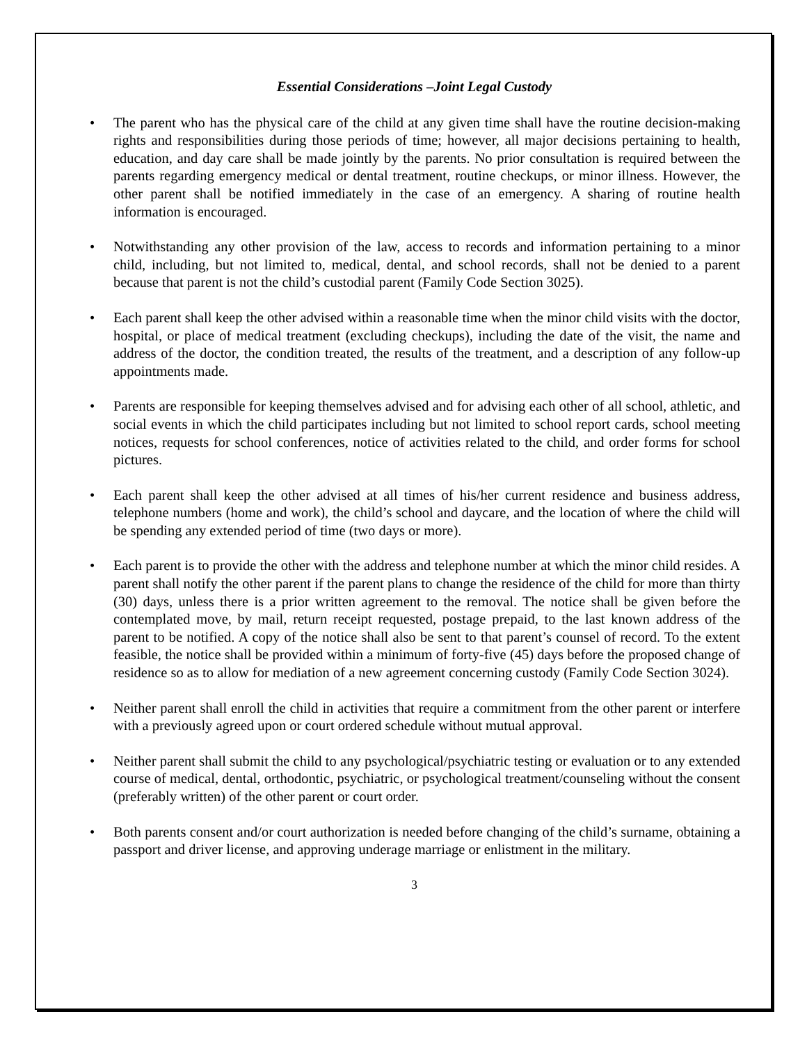Essential Considerations –Joint Legal Custody
• The parent who has the physical care of the child at any given time shall have the routine decision-making rights and responsibilities during those periods of time; however, all major decisions pertaining to health, education, and day care shall be made jointly by the parents. No prior consultation is required between the parents regarding emergency medical or dental treatment, routine checkups, or minor illness. However, the other parent shall be notified immediately in the case of an emergency. A sharing of routine health information is encouraged.
• Notwithstanding any other provision of the law, access to records and information pertaining to a minor child, including, but not limited to, medical, dental, and school records, shall not be denied to a parent because that parent is not the child’s custodial parent (Family Code Section 3025).
• Each parent shall keep the other advised within a reasonable time when the minor child visits with the doctor, hospital, or place of medical treatment (excluding checkups), including the date of the visit, the name and address of the doctor, the condition treated, the results of the treatment, and a description of any follow-up appointments made.
• Parents are responsible for keeping themselves advised and for advising each other of all school, athletic, and social events in which the child participates including but not limited to school report cards, school meeting notices, requests for school conferences, notice of activities related to the child, and order forms for school pictures.
• Each parent shall keep the other advised at all times of his/her current residence and business address, telephone numbers (home and work), the child’s school and daycare, and the location of where the child will be spending any extended period of time (two days or more).
• Each parent is to provide the other with the address and telephone number at which the minor child resides. A parent shall notify the other parent if the parent plans to change the residence of the child for more than thirty (30) days, unless there is a prior written agreement to the removal. The notice shall be given before the contemplated move, by mail, return receipt requested, postage prepaid, to the last known address of the parent to be notified. A copy of the notice shall also be sent to that parent’s counsel of record. To the extent feasible, the notice shall be provided within a minimum of forty-five (45) days before the proposed change of residence so as to allow for mediation of a new agreement concerning custody (Family Code Section 3024).
• Neither parent shall enroll the child in activities that require a commitment from the other parent or interfere with a previously agreed upon or court ordered schedule without mutual approval.
• Neither parent shall submit the child to any psychological/psychiatric testing or evaluation or to any extended course of medical, dental, orthodontic, psychiatric, or psychological treatment/counseling without the consent (preferably written) of the other parent or court order.
• Both parents consent and/or court authorization is needed before changing of the child’s surname, obtaining a passport and driver license, and approving underage marriage or enlistment in the military.
3